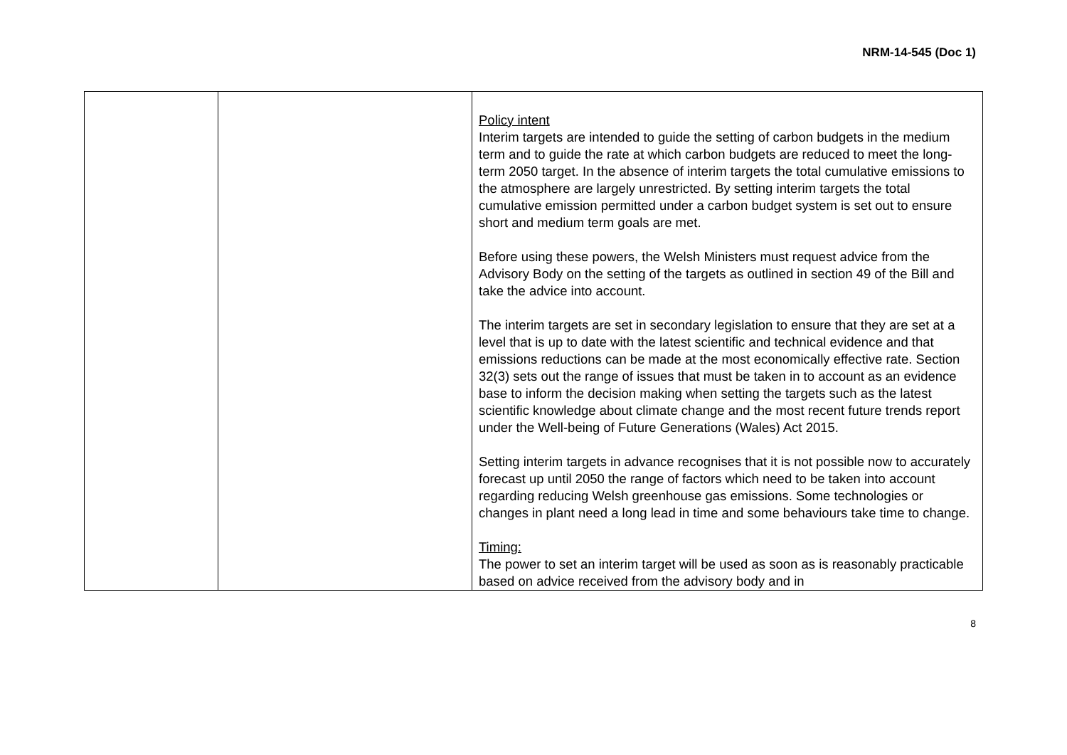NRM-14-545 (Doc 1)
| | | Policy intent Interim targets are intended to guide the setting of carbon budgets in the medium term and to guide the rate at which carbon budgets are reduced to meet the long-term 2050 target. In the absence of interim targets the total cumulative emissions to the atmosphere are largely unrestricted. By setting interim targets the total cumulative emission permitted under a carbon budget system is set out to ensure short and medium term goals are met. Before using these powers, the Welsh Ministers must request advice from the Advisory Body on the setting of the targets as outlined in section 49 of the Bill and take the advice into account. The interim targets are set in secondary legislation to ensure that they are set at a level that is up to date with the latest scientific and technical evidence and that emissions reductions can be made at the most economically effective rate. Section 32(3) sets out the range of issues that must be taken in to account as an evidence base to inform the decision making when setting the targets such as the latest scientific knowledge about climate change and the most recent future trends report under the Well-being of Future Generations (Wales) Act 2015. Setting interim targets in advance recognises that it is not possible now to accurately forecast up until 2050 the range of factors which need to be taken into account regarding reducing Welsh greenhouse gas emissions. Some technologies or changes in plant need a long lead in time and some behaviours take time to change. Timing: The power to set an interim target will be used as soon as is reasonably practicable based on advice received from the advisory body and in |
8